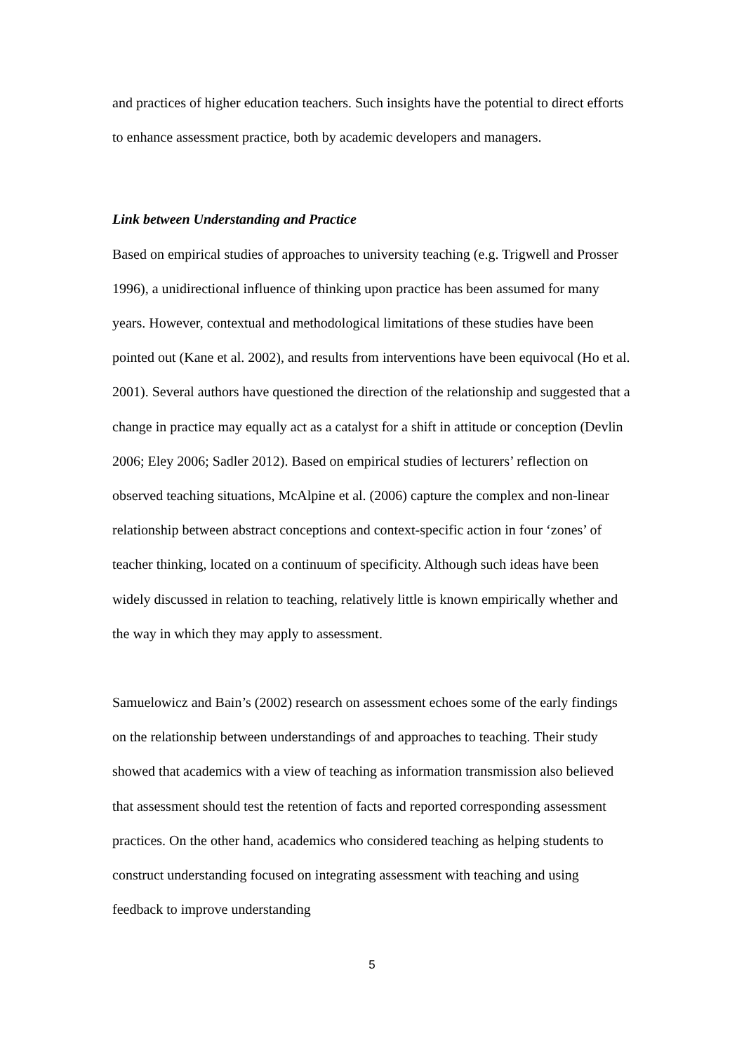and practices of higher education teachers. Such insights have the potential to direct efforts to enhance assessment practice, both by academic developers and managers.
Link between Understanding and Practice
Based on empirical studies of approaches to university teaching (e.g. Trigwell and Prosser 1996), a unidirectional influence of thinking upon practice has been assumed for many years. However, contextual and methodological limitations of these studies have been pointed out (Kane et al. 2002), and results from interventions have been equivocal (Ho et al. 2001). Several authors have questioned the direction of the relationship and suggested that a change in practice may equally act as a catalyst for a shift in attitude or conception (Devlin 2006; Eley 2006; Sadler 2012). Based on empirical studies of lecturers’ reflection on observed teaching situations, McAlpine et al. (2006) capture the complex and non-linear relationship between abstract conceptions and context-specific action in four ‘zones’ of teacher thinking, located on a continuum of specificity. Although such ideas have been widely discussed in relation to teaching, relatively little is known empirically whether and the way in which they may apply to assessment.
Samuelowicz and Bain’s (2002) research on assessment echoes some of the early findings on the relationship between understandings of and approaches to teaching. Their study showed that academics with a view of teaching as information transmission also believed that assessment should test the retention of facts and reported corresponding assessment practices. On the other hand, academics who considered teaching as helping students to construct understanding focused on integrating assessment with teaching and using feedback to improve understanding
5